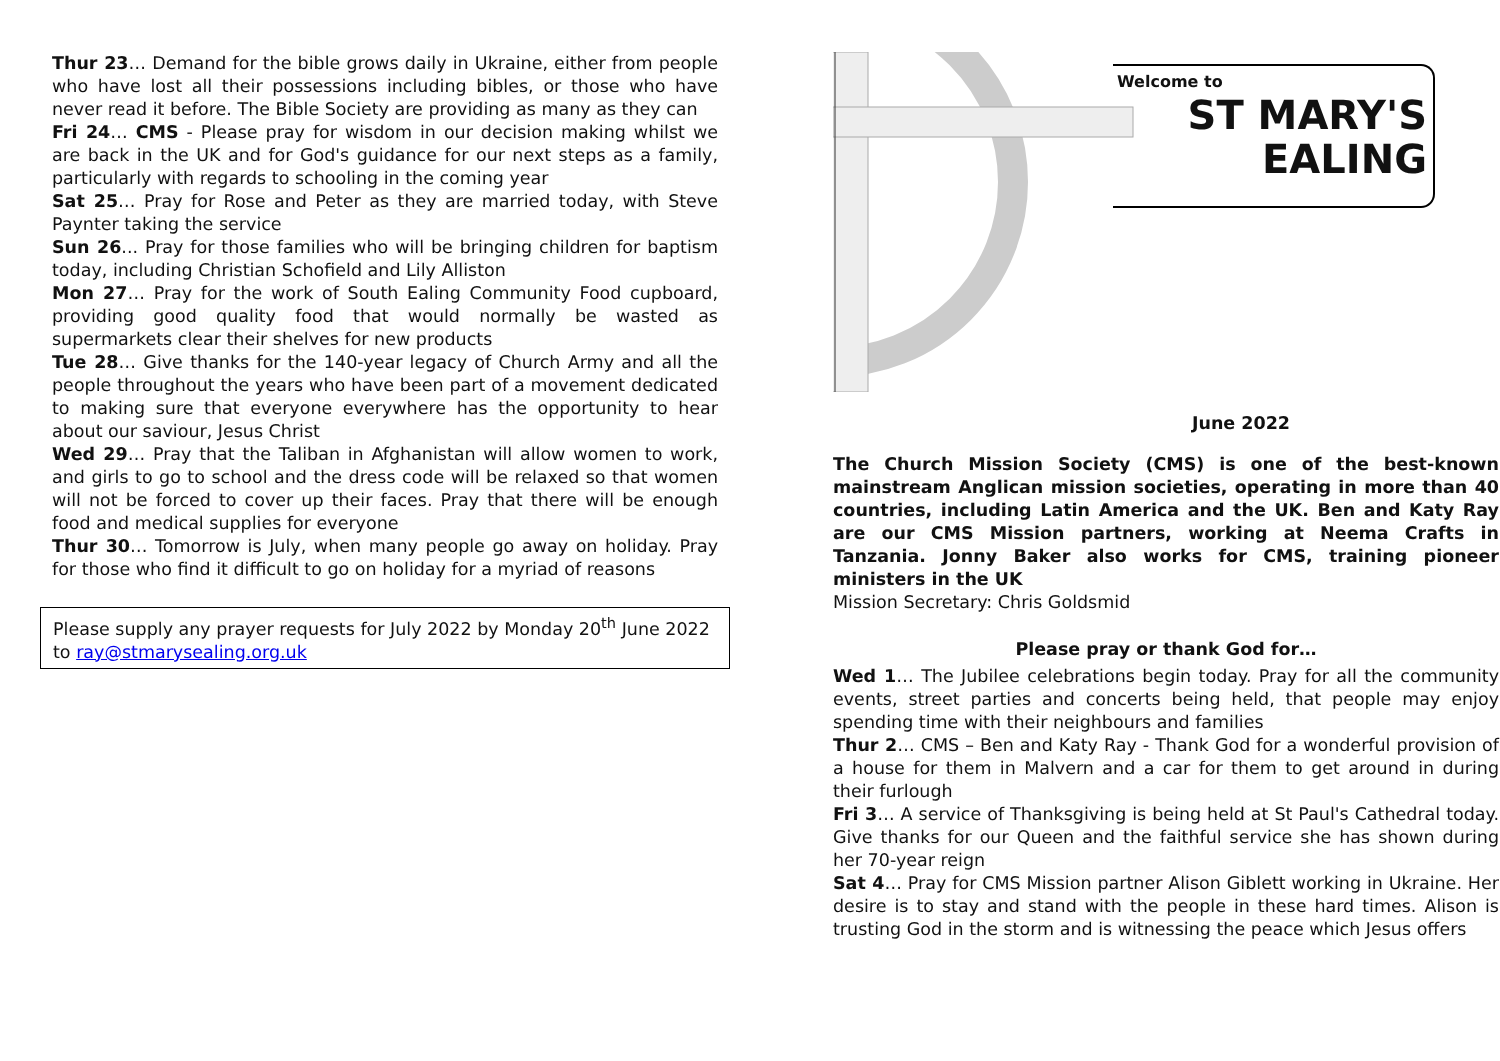Thur 23… Demand for the bible grows daily in Ukraine, either from people who have lost all their possessions including bibles, or those who have never read it before. The Bible Society are providing as many as they can
Fri 24… CMS - Please pray for wisdom in our decision making whilst we are back in the UK and for God's guidance for our next steps as a family, particularly with regards to schooling in the coming year
Sat 25… Pray for Rose and Peter as they are married today, with Steve Paynter taking the service
Sun 26... Pray for those families who will be bringing children for baptism today, including Christian Schofield and Lily Alliston
Mon 27… Pray for the work of South Ealing Community Food cupboard, providing good quality food that would normally be wasted as supermarkets clear their shelves for new products
Tue 28… Give thanks for the 140-year legacy of Church Army and all the people throughout the years who have been part of a movement dedicated to making sure that everyone everywhere has the opportunity to hear about our saviour, Jesus Christ
Wed 29… Pray that the Taliban in Afghanistan will allow women to work, and girls to go to school and the dress code will be relaxed so that women will not be forced to cover up their faces. Pray that there will be enough food and medical supplies for everyone
Thur 30… Tomorrow is July, when many people go away on holiday. Pray for those who find it difficult to go on holiday for a myriad of reasons
Please supply any prayer requests for July 2022 by Monday 20<sup>th</sup> June 2022 to ray@stmarysealing.org.uk
Welcome to
ST MARY'S
EALING
June 2022
The Church Mission Society (CMS) is one of the best-known mainstream Anglican mission societies, operating in more than 40 countries, including Latin America and the UK. Ben and Katy Ray are our CMS Mission partners, working at Neema Crafts in Tanzania. Jonny Baker also works for CMS, training pioneer ministers in the UK
Mission Secretary: Chris Goldsmid
Please pray or thank God for…
Wed 1… The Jubilee celebrations begin today. Pray for all the community events, street parties and concerts being held, that people may enjoy spending time with their neighbours and families
Thur 2… CMS – Ben and Katy Ray - Thank God for a wonderful provision of a house for them in Malvern and a car for them to get around in during their furlough
Fri 3… A service of Thanksgiving is being held at St Paul's Cathedral today. Give thanks for our Queen and the faithful service she has shown during her 70-year reign
Sat 4… Pray for CMS Mission partner Alison Giblett working in Ukraine. Her desire is to stay and stand with the people in these hard times. Alison is trusting God in the storm and is witnessing the peace which Jesus offers